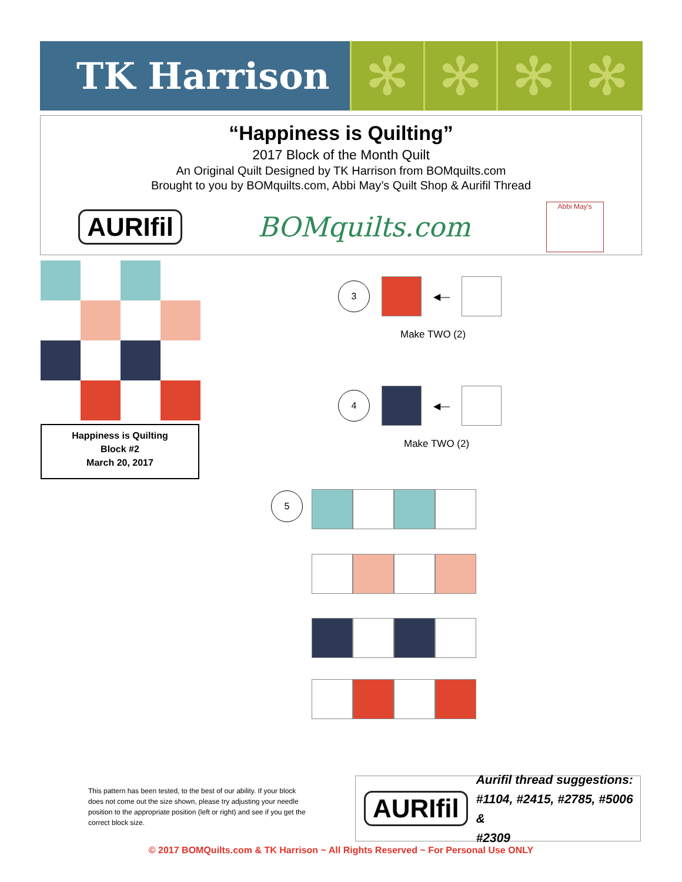TK Harrison
✻ ✻ ✻ ✻
“Happiness is Quilting”
2017 Block of the Month Quilt
An Original Quilt Designed by TK Harrison from BOMquilts.com
Brought to you by BOMquilts.com, Abbi May’s Quilt Shop & Aurifil Thread
AURIfil BOMquilts.com
Abbi May's
Happiness is Quilting
Block #2
March 20, 2017
3
◀—
Make TWO (2)
4
◀—
Make TWO (2)
5
This pattern has been tested, to the best of our ability. If your block does not come out the size shown, please try adjusting your needle position to the appropriate position (left or right) and see if you get the correct block size.
AURIfil
Aurifil thread suggestions:
#1104, #2415, #2785, #5006 &
#2309
© 2017 BOMQuilts.com & TK Harrison ~ All Rights Reserved ~ For Personal Use ONLY